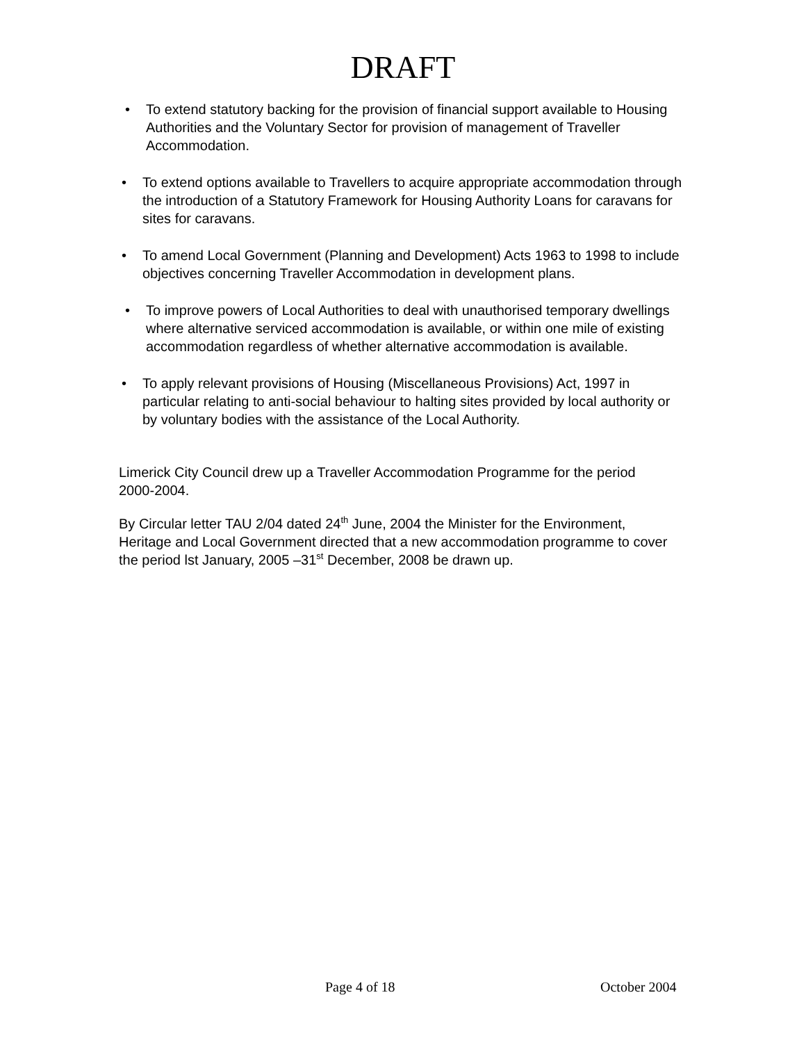DRAFT
• To extend statutory backing for the provision of financial support available to Housing Authorities and the Voluntary Sector for provision of management of Traveller Accommodation.
• To extend options available to Travellers to acquire appropriate accommodation through the introduction of a Statutory Framework for Housing Authority Loans for caravans for sites for caravans.
• To amend Local Government (Planning and Development) Acts 1963 to 1998 to include objectives concerning Traveller Accommodation in development plans.
• To improve powers of Local Authorities to deal with unauthorised temporary dwellings where alternative serviced accommodation is available, or within one mile of existing accommodation regardless of whether alternative accommodation is available.
• To apply relevant provisions of Housing (Miscellaneous Provisions) Act, 1997 in particular relating to anti-social behaviour to halting sites provided by local authority or by voluntary bodies with the assistance of the Local Authority.
Limerick City Council drew up a Traveller Accommodation Programme for the period 2000-2004.
By Circular letter TAU 2/04 dated 24<sup>th</sup> June, 2004 the Minister for the Environment, Heritage and Local Government directed that a new accommodation programme to cover the period lst January, 2005 –31<sup>st</sup> December, 2008 be drawn up.
Page 4 of 18 October 2004